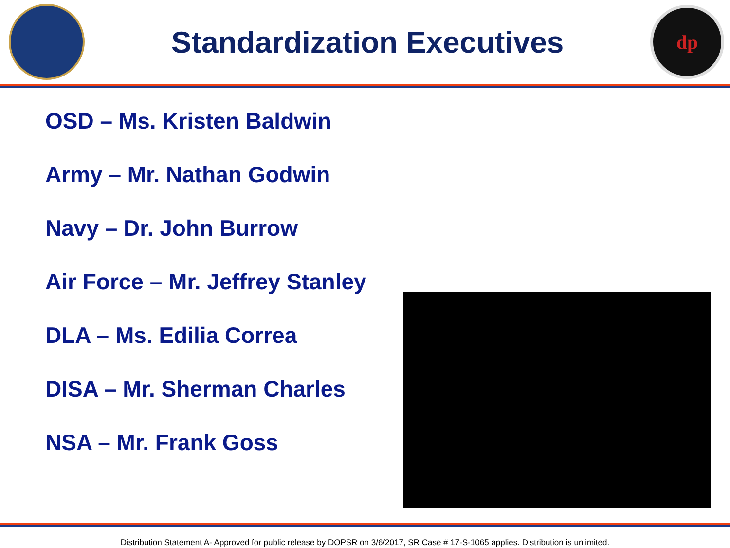Standardization Executives
dp
OSD – Ms. Kristen Baldwin
Army – Mr. Nathan Godwin
Navy – Dr. John Burrow
Air Force – Mr. Jeffrey Stanley
DLA – Ms. Edilia Correa
DISA – Mr. Sherman Charles
NSA – Mr. Frank Goss
Distribution Statement A- Approved for public release by DOPSR on 3/6/2017, SR Case # 17-S-1065 applies. Distribution is unlimited.